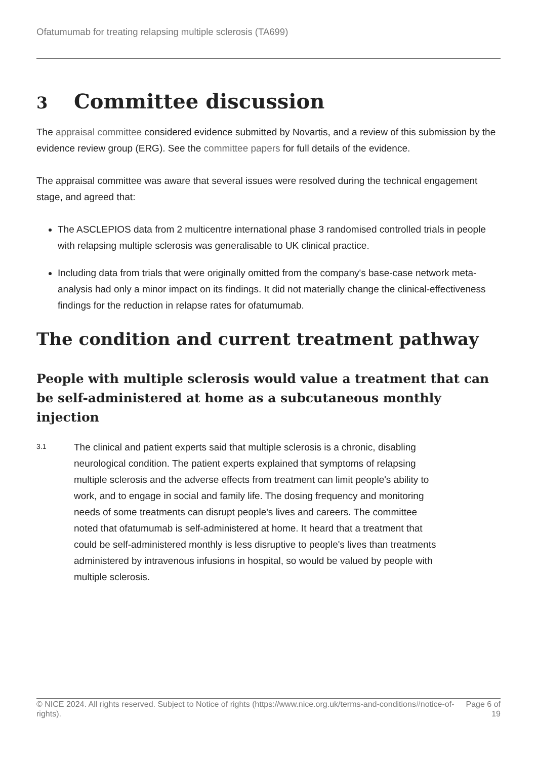Ofatumumab for treating relapsing multiple sclerosis (TA699)
3 Committee discussion
The appraisal committee considered evidence submitted by Novartis, and a review of this submission by the evidence review group (ERG). See the committee papers for full details of the evidence.
The appraisal committee was aware that several issues were resolved during the technical engagement stage, and agreed that:
The ASCLEPIOS data from 2 multicentre international phase 3 randomised controlled trials in people with relapsing multiple sclerosis was generalisable to UK clinical practice.
Including data from trials that were originally omitted from the company's base-case network meta-analysis had only a minor impact on its findings. It did not materially change the clinical-effectiveness findings for the reduction in relapse rates for ofatumumab.
The condition and current treatment pathway
People with multiple sclerosis would value a treatment that can be self-administered at home as a subcutaneous monthly injection
3.1
The clinical and patient experts said that multiple sclerosis is a chronic, disabling neurological condition. The patient experts explained that symptoms of relapsing multiple sclerosis and the adverse effects from treatment can limit people's ability to work, and to engage in social and family life. The dosing frequency and monitoring needs of some treatments can disrupt people's lives and careers. The committee noted that ofatumumab is self-administered at home. It heard that a treatment that could be self-administered monthly is less disruptive to people's lives than treatments administered by intravenous infusions in hospital, so would be valued by people with multiple sclerosis.
© NICE 2024. All rights reserved. Subject to Notice of rights (https://www.nice.org.uk/terms-and-conditions#notice-of-rights).
Page 6 of 19